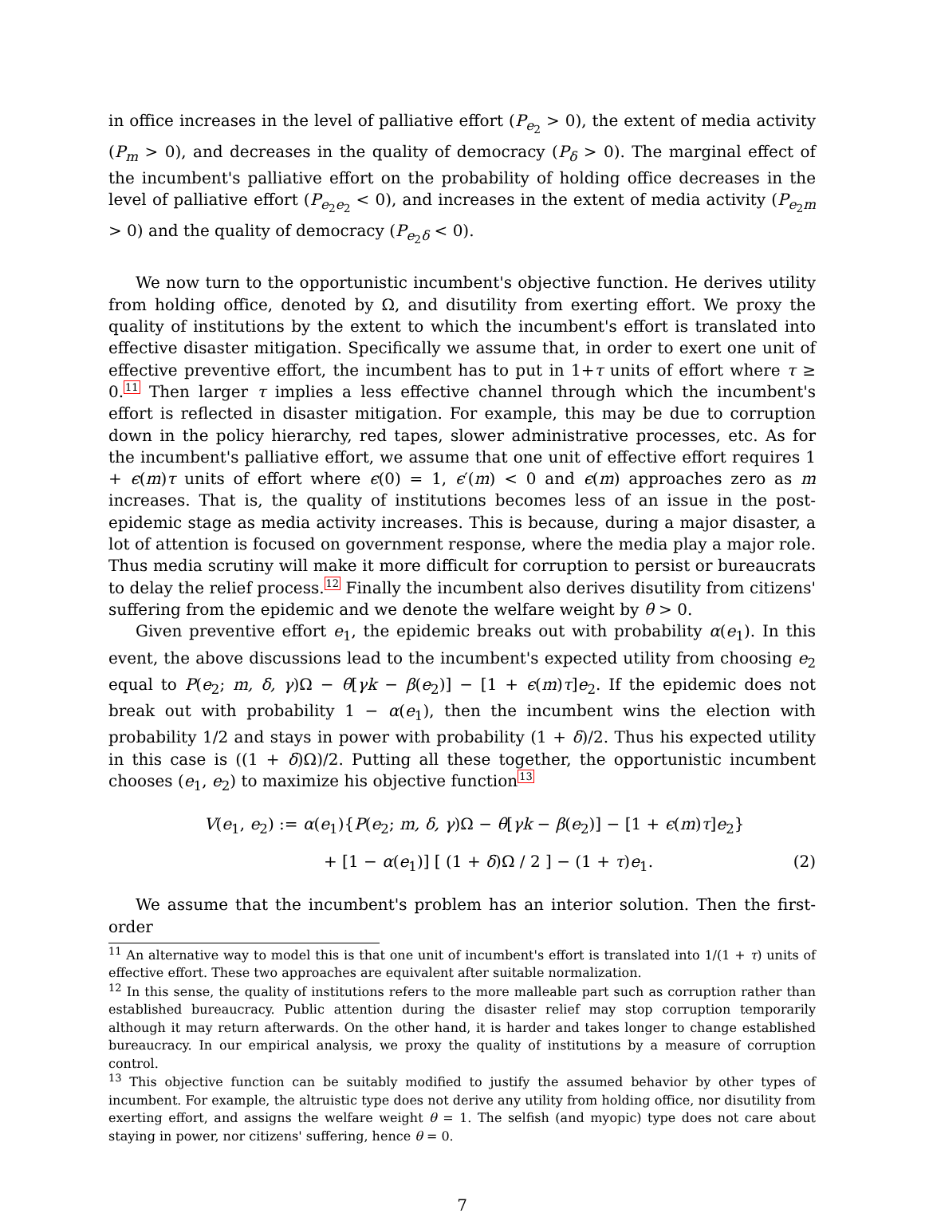in office increases in the level of palliative effort (P<sub>e<sub>2</sub></sub> > 0), the extent of media activity (P<sub>m</sub> > 0), and decreases in the quality of democracy (P<sub>δ</sub> > 0). The marginal effect of the incumbent's palliative effort on the probability of holding office decreases in the level of palliative effort (P<sub>e<sub>2</sub>e<sub>2</sub></sub> < 0), and increases in the extent of media activity (P<sub>e<sub>2</sub>m</sub> > 0) and the quality of democracy (P<sub>e<sub>2</sub>δ</sub> < 0).
We now turn to the opportunistic incumbent's objective function. He derives utility from holding office, denoted by Ω, and disutility from exerting effort. We proxy the quality of institutions by the extent to which the incumbent's effort is translated into effective disaster mitigation. Specifically we assume that, in order to exert one unit of effective preventive effort, the incumbent has to put in 1+τ units of effort where τ ≥ 0.<sup>11</sup> Then larger τ implies a less effective channel through which the incumbent's effort is reflected in disaster mitigation. For example, this may be due to corruption down in the policy hierarchy, red tapes, slower administrative processes, etc. As for the incumbent's palliative effort, we assume that one unit of effective effort requires 1 + ϵ(m)τ units of effort where ϵ(0) = 1, ϵ′(m) < 0 and ϵ(m) approaches zero as m increases. That is, the quality of institutions becomes less of an issue in the post-epidemic stage as media activity increases. This is because, during a major disaster, a lot of attention is focused on government response, where the media play a major role. Thus media scrutiny will make it more difficult for corruption to persist or bureaucrats to delay the relief process.<sup>12</sup> Finally the incumbent also derives disutility from citizens' suffering from the epidemic and we denote the welfare weight by θ > 0.
Given preventive effort e<sub>1</sub>, the epidemic breaks out with probability α(e<sub>1</sub>). In this event, the above discussions lead to the incumbent's expected utility from choosing e<sub>2</sub> equal to P(e<sub>2</sub>; m, δ, γ)Ω − θ[γk − β(e<sub>2</sub>)] − [1 + ϵ(m)τ]e<sub>2</sub>. If the epidemic does not break out with probability 1 − α(e<sub>1</sub>), then the incumbent wins the election with probability 1/2 and stays in power with probability (1 + δ)/2. Thus his expected utility in this case is ((1 + δ)Ω)/2. Putting all these together, the opportunistic incumbent chooses (e<sub>1</sub>, e<sub>2</sub>) to maximize his objective function<sup>13</sup>
V(e<sub>1</sub>, e<sub>2</sub>) := α(e<sub>1</sub>){P(e<sub>2</sub>; m, δ, γ)Ω − θ[γk − β(e<sub>2</sub>)] − [1 + ϵ(m)τ]e<sub>2</sub>}
+ [1 − α(e<sub>1</sub>)] [ (1 + δ)Ω / 2 ] − (1 + τ)e<sub>1</sub>. (2)
We assume that the incumbent's problem has an interior solution. Then the first-order
<sup>11</sup> An alternative way to model this is that one unit of incumbent's effort is translated into 1/(1 + τ) units of effective effort. These two approaches are equivalent after suitable normalization.
<sup>12</sup> In this sense, the quality of institutions refers to the more malleable part such as corruption rather than established bureaucracy. Public attention during the disaster relief may stop corruption temporarily although it may return afterwards. On the other hand, it is harder and takes longer to change established bureaucracy. In our empirical analysis, we proxy the quality of institutions by a measure of corruption control.
<sup>13</sup> This objective function can be suitably modified to justify the assumed behavior by other types of incumbent. For example, the altruistic type does not derive any utility from holding office, nor disutility from exerting effort, and assigns the welfare weight θ = 1. The selfish (and myopic) type does not care about staying in power, nor citizens' suffering, hence θ = 0.
7